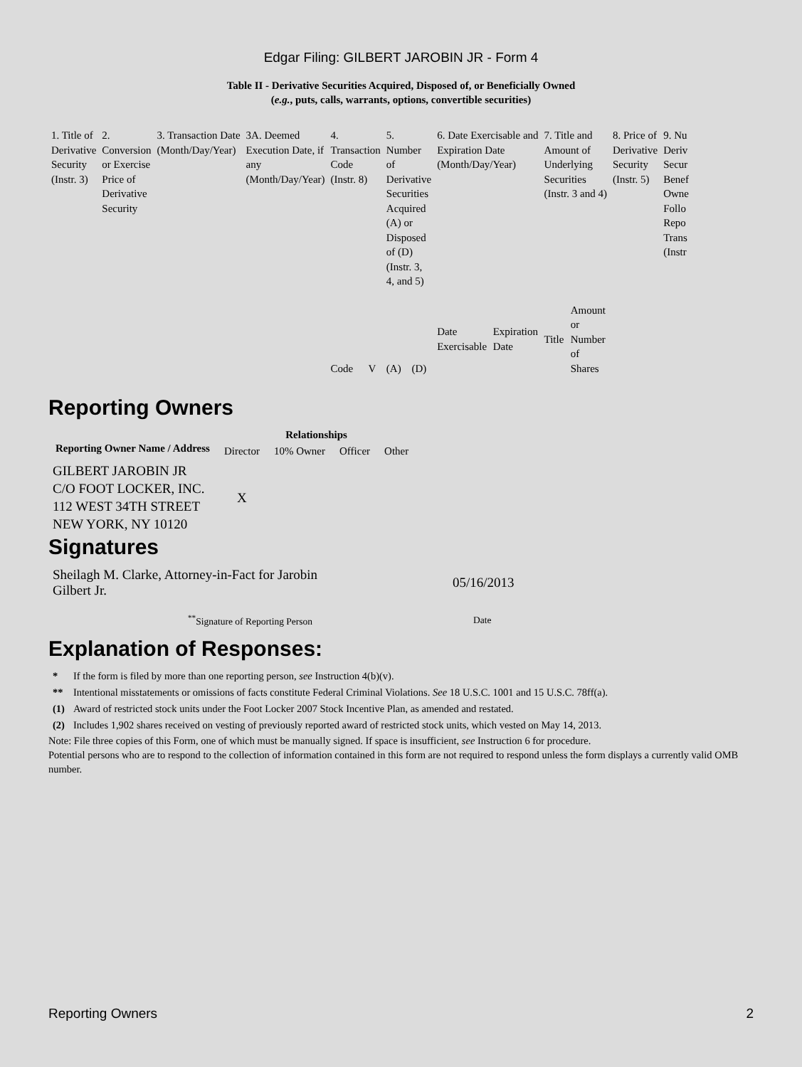Edgar Filing: GILBERT JAROBIN JR - Form 4
Table II - Derivative Securities Acquired, Disposed of, or Beneficially Owned
(e.g., puts, calls, warrants, options, convertible securities)
| 1. Title of Derivative Security (Instr. 3) | 2. Conversion or Exercise Price of Derivative Security | 3. Transaction Date (Month/Day/Year) | 3A. Deemed Execution Date, if any (Month/Day/Year) | 4. Transaction Code (Instr. 8) | | 5. Number of Derivative Securities Acquired (A) or Disposed of (D) (Instr. 3, 4, and 5) | | 6. Date Exercisable and Expiration Date (Month/Day/Year) | | 7. Title and Amount of Underlying Securities (Instr. 3 and 4) | | 8. Price of Derivative Security (Instr. 5) | 9. Nu Deriv Secur Benef Owne Follo Repo Trans (Instr |
| | | | | Code | V | (A) | (D) | Date Exercisable | Expiration Date | Title | Amount or Number of Shares | | |
Reporting Owners
| Reporting Owner Name / Address | Relationships | | | |
| --- | --- | --- | --- | --- |
| | Director | 10% Owner | Officer | Other |
| GILBERT JAROBIN JR C/O FOOT LOCKER, INC. 112 WEST 34TH STREET NEW YORK, NY 10120 | X | | | |
Signatures
| Sheilagh M. Clarke, Attorney-in-Fact for Jarobin Gilbert Jr. | 05/16/2013 |
| <sup>**</sup> Signature of Reporting Person | Date |
Explanation of Responses:
| * | If the form is filed by more than one reporting person, see Instruction 4(b)(v). |
| ** | Intentional misstatements or omissions of facts constitute Federal Criminal Violations. See 18 U.S.C. 1001 and 15 U.S.C. 78ff(a). |
| (1) | Award of restricted stock units under the Foot Locker 2007 Stock Incentive Plan, as amended and restated. |
| (2) | Includes 1,902 shares received on vesting of previously reported award of restricted stock units, which vested on May 14, 2013. |
Note: File three copies of this Form, one of which must be manually signed. If space is insufficient, see Instruction 6 for procedure.
Potential persons who are to respond to the collection of information contained in this form are not required to respond unless the form displays a currently valid OMB number.
Reporting Owners 2